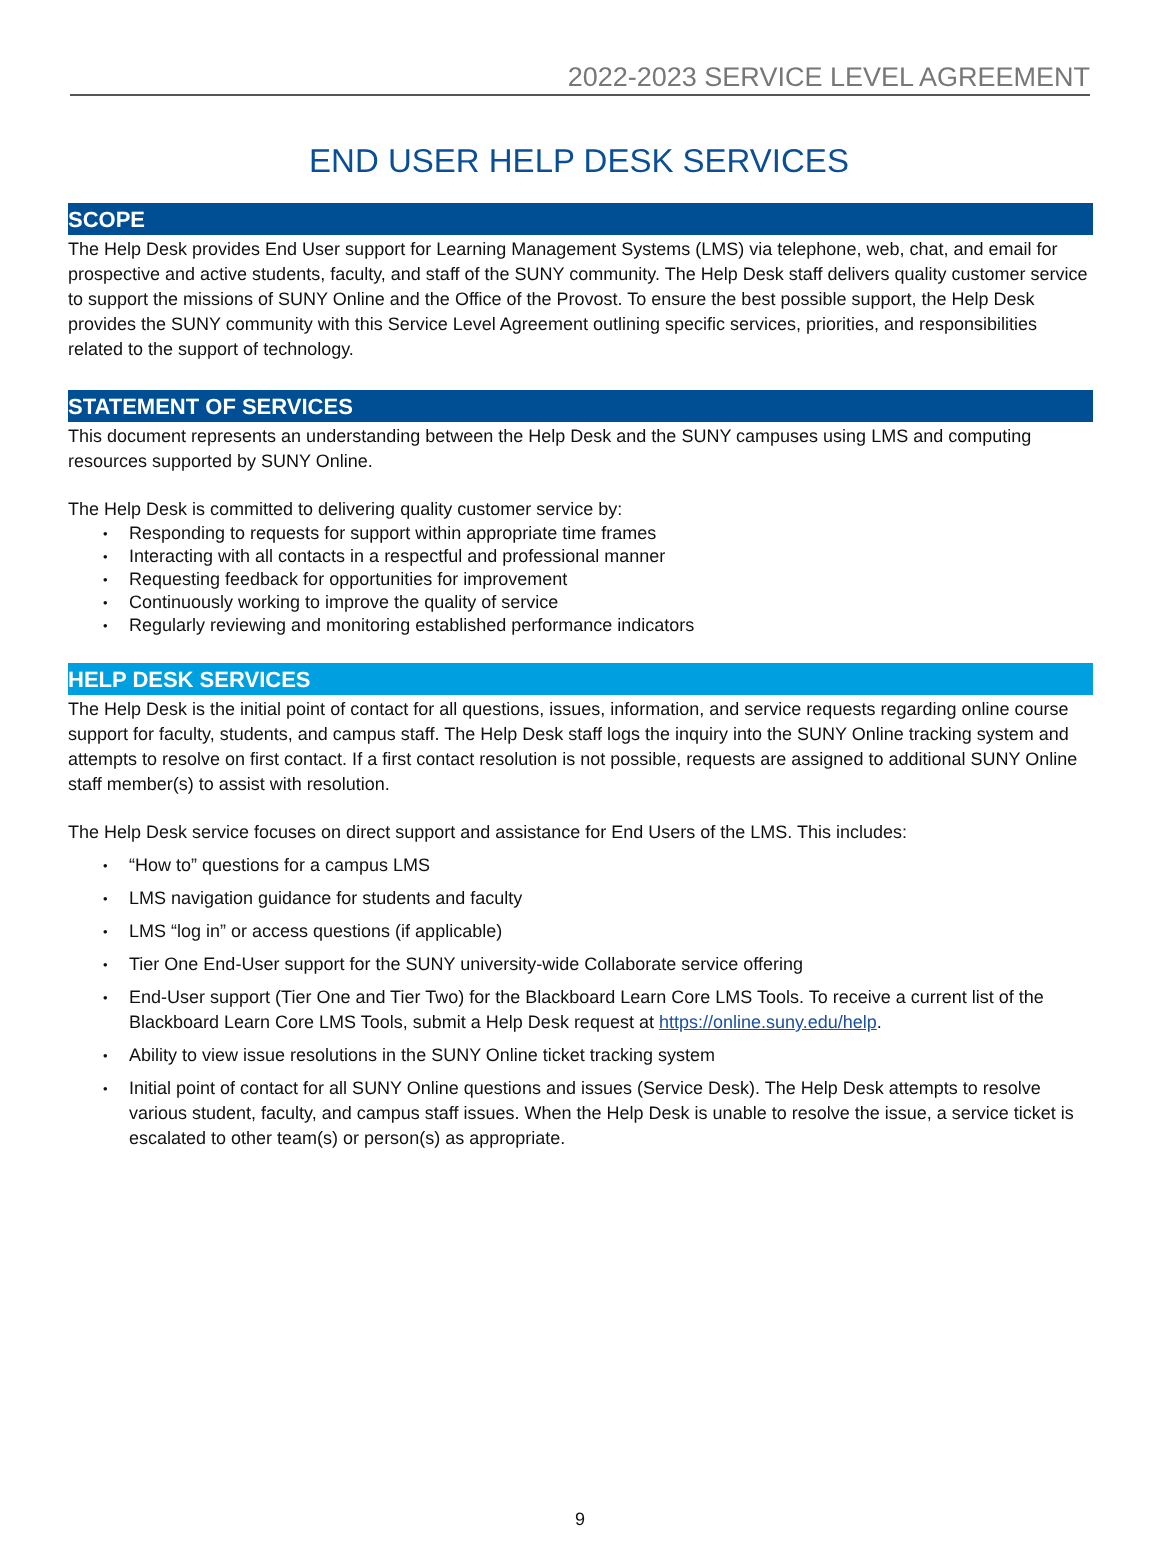2022-2023 SERVICE LEVEL AGREEMENT
END USER HELP DESK SERVICES
SCOPE
The Help Desk provides End User support for Learning Management Systems (LMS) via telephone, web, chat, and email for prospective and active students, faculty, and staff of the SUNY community. The Help Desk staff delivers quality customer service to support the missions of SUNY Online and the Office of the Provost. To ensure the best possible support, the Help Desk provides the SUNY community with this Service Level Agreement outlining specific services, priorities, and responsibilities related to the support of technology.
STATEMENT OF SERVICES
This document represents an understanding between the Help Desk and the SUNY campuses using LMS and computing resources supported by SUNY Online.
The Help Desk is committed to delivering quality customer service by:
Responding to requests for support within appropriate time frames
Interacting with all contacts in a respectful and professional manner
Requesting feedback for opportunities for improvement
Continuously working to improve the quality of service
Regularly reviewing and monitoring established performance indicators
HELP DESK SERVICES
The Help Desk is the initial point of contact for all questions, issues, information, and service requests regarding online course support for faculty, students, and campus staff. The Help Desk staff logs the inquiry into the SUNY Online tracking system and attempts to resolve on first contact. If a first contact resolution is not possible, requests are assigned to additional SUNY Online staff member(s) to assist with resolution.
The Help Desk service focuses on direct support and assistance for End Users of the LMS. This includes:
“How to” questions for a campus LMS
LMS navigation guidance for students and faculty
LMS “log in” or access questions (if applicable)
Tier One End-User support for the SUNY university-wide Collaborate service offering
End-User support (Tier One and Tier Two) for the Blackboard Learn Core LMS Tools. To receive a current list of the Blackboard Learn Core LMS Tools, submit a Help Desk request at https://online.suny.edu/help.
Ability to view issue resolutions in the SUNY Online ticket tracking system
Initial point of contact for all SUNY Online questions and issues (Service Desk). The Help Desk attempts to resolve various student, faculty, and campus staff issues. When the Help Desk is unable to resolve the issue, a service ticket is escalated to other team(s) or person(s) as appropriate.
9